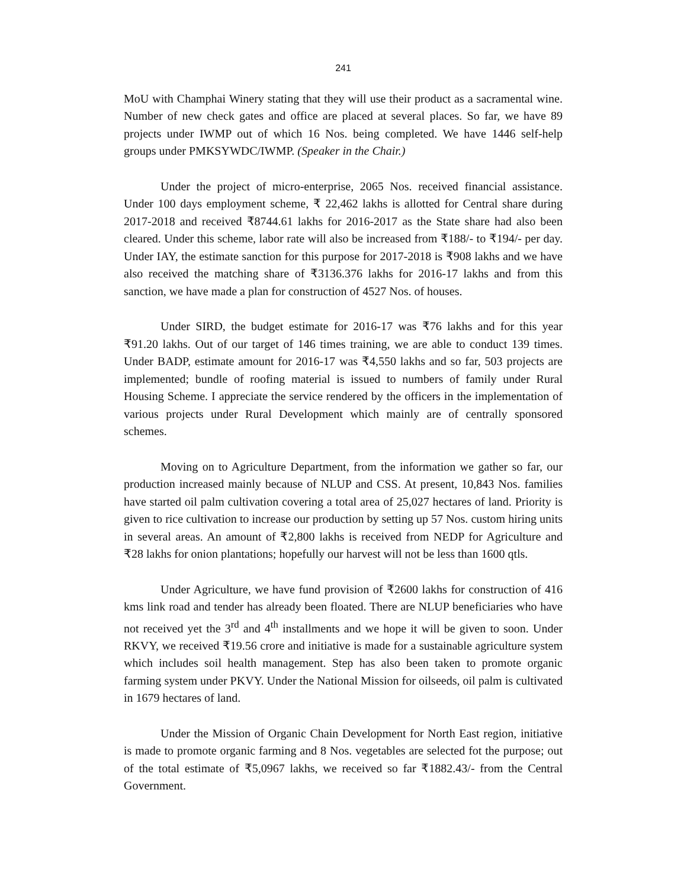241
MoU with Champhai Winery stating that they will use their product as a sacramental wine. Number of new check gates and office are placed at several places. So far, we have 89 projects under IWMP out of which 16 Nos. being completed. We have 1446 self-help groups under PMKSYWDC/IWMP. (Speaker in the Chair.)
Under the project of micro-enterprise, 2065 Nos. received financial assistance. Under 100 days employment scheme, ₹ 22,462 lakhs is allotted for Central share during 2017-2018 and received ₹8744.61 lakhs for 2016-2017 as the State share had also been cleared. Under this scheme, labor rate will also be increased from ₹188/- to ₹194/- per day. Under IAY, the estimate sanction for this purpose for 2017-2018 is ₹908 lakhs and we have also received the matching share of ₹3136.376 lakhs for 2016-17 lakhs and from this sanction, we have made a plan for construction of 4527 Nos. of houses.
Under SIRD, the budget estimate for 2016-17 was ₹76 lakhs and for this year ₹91.20 lakhs. Out of our target of 146 times training, we are able to conduct 139 times. Under BADP, estimate amount for 2016-17 was ₹4,550 lakhs and so far, 503 projects are implemented; bundle of roofing material is issued to numbers of family under Rural Housing Scheme. I appreciate the service rendered by the officers in the implementation of various projects under Rural Development which mainly are of centrally sponsored schemes.
Moving on to Agriculture Department, from the information we gather so far, our production increased mainly because of NLUP and CSS. At present, 10,843 Nos. families have started oil palm cultivation covering a total area of 25,027 hectares of land. Priority is given to rice cultivation to increase our production by setting up 57 Nos. custom hiring units in several areas. An amount of ₹2,800 lakhs is received from NEDP for Agriculture and ₹28 lakhs for onion plantations; hopefully our harvest will not be less than 1600 qtls.
Under Agriculture, we have fund provision of ₹2600 lakhs for construction of 416 kms link road and tender has already been floated. There are NLUP beneficiaries who have not received yet the 3<sup>rd</sup> and 4<sup>th</sup> installments and we hope it will be given to soon. Under RKVY, we received ₹19.56 crore and initiative is made for a sustainable agriculture system which includes soil health management. Step has also been taken to promote organic farming system under PKVY. Under the National Mission for oilseeds, oil palm is cultivated in 1679 hectares of land.
Under the Mission of Organic Chain Development for North East region, initiative is made to promote organic farming and 8 Nos. vegetables are selected fot the purpose; out of the total estimate of ₹5,0967 lakhs, we received so far ₹1882.43/- from the Central Government.